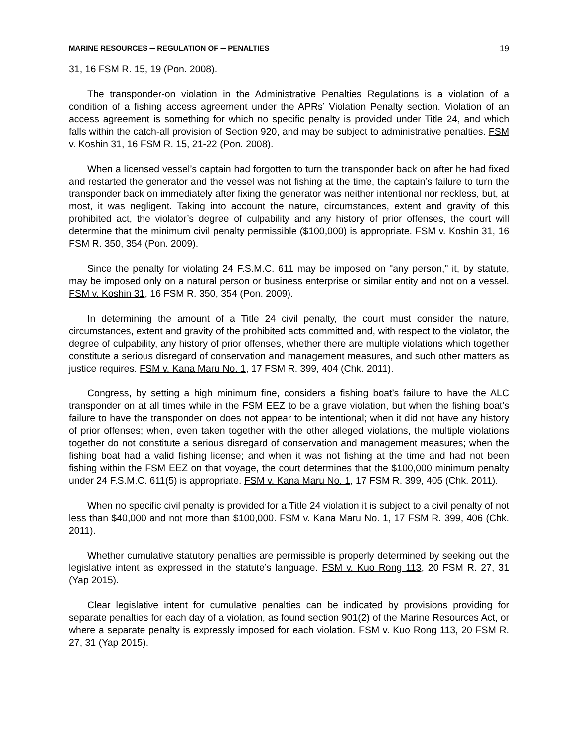MARINE RESOURCES ─ REGULATION OF ─ PENALTIES 19
31, 16 FSM R. 15, 19 (Pon. 2008).
The transponder-on violation in the Administrative Penalties Regulations is a violation of a condition of a fishing access agreement under the APRs’ Violation Penalty section. Violation of an access agreement is something for which no specific penalty is provided under Title 24, and which falls within the catch-all provision of Section 920, and may be subject to administrative penalties. FSM v. Koshin 31, 16 FSM R. 15, 21-22 (Pon. 2008).
When a licensed vessel’s captain had forgotten to turn the transponder back on after he had fixed and restarted the generator and the vessel was not fishing at the time, the captain’s failure to turn the transponder back on immediately after fixing the generator was neither intentional nor reckless, but, at most, it was negligent. Taking into account the nature, circumstances, extent and gravity of this prohibited act, the violator’s degree of culpability and any history of prior offenses, the court will determine that the minimum civil penalty permissible ($100,000) is appropriate. FSM v. Koshin 31, 16 FSM R. 350, 354 (Pon. 2009).
Since the penalty for violating 24 F.S.M.C. 611 may be imposed on "any person," it, by statute, may be imposed only on a natural person or business enterprise or similar entity and not on a vessel. FSM v. Koshin 31, 16 FSM R. 350, 354 (Pon. 2009).
In determining the amount of a Title 24 civil penalty, the court must consider the nature, circumstances, extent and gravity of the prohibited acts committed and, with respect to the violator, the degree of culpability, any history of prior offenses, whether there are multiple violations which together constitute a serious disregard of conservation and management measures, and such other matters as justice requires. FSM v. Kana Maru No. 1, 17 FSM R. 399, 404 (Chk. 2011).
Congress, by setting a high minimum fine, considers a fishing boat’s failure to have the ALC transponder on at all times while in the FSM EEZ to be a grave violation, but when the fishing boat’s failure to have the transponder on does not appear to be intentional; when it did not have any history of prior offenses; when, even taken together with the other alleged violations, the multiple violations together do not constitute a serious disregard of conservation and management measures; when the fishing boat had a valid fishing license; and when it was not fishing at the time and had not been fishing within the FSM EEZ on that voyage, the court determines that the $100,000 minimum penalty under 24 F.S.M.C. 611(5) is appropriate. FSM v. Kana Maru No. 1, 17 FSM R. 399, 405 (Chk. 2011).
When no specific civil penalty is provided for a Title 24 violation it is subject to a civil penalty of not less than $40,000 and not more than $100,000. FSM v. Kana Maru No. 1, 17 FSM R. 399, 406 (Chk. 2011).
Whether cumulative statutory penalties are permissible is properly determined by seeking out the legislative intent as expressed in the statute’s language. FSM v. Kuo Rong 113, 20 FSM R. 27, 31 (Yap 2015).
Clear legislative intent for cumulative penalties can be indicated by provisions providing for separate penalties for each day of a violation, as found section 901(2) of the Marine Resources Act, or where a separate penalty is expressly imposed for each violation. FSM v. Kuo Rong 113, 20 FSM R. 27, 31 (Yap 2015).